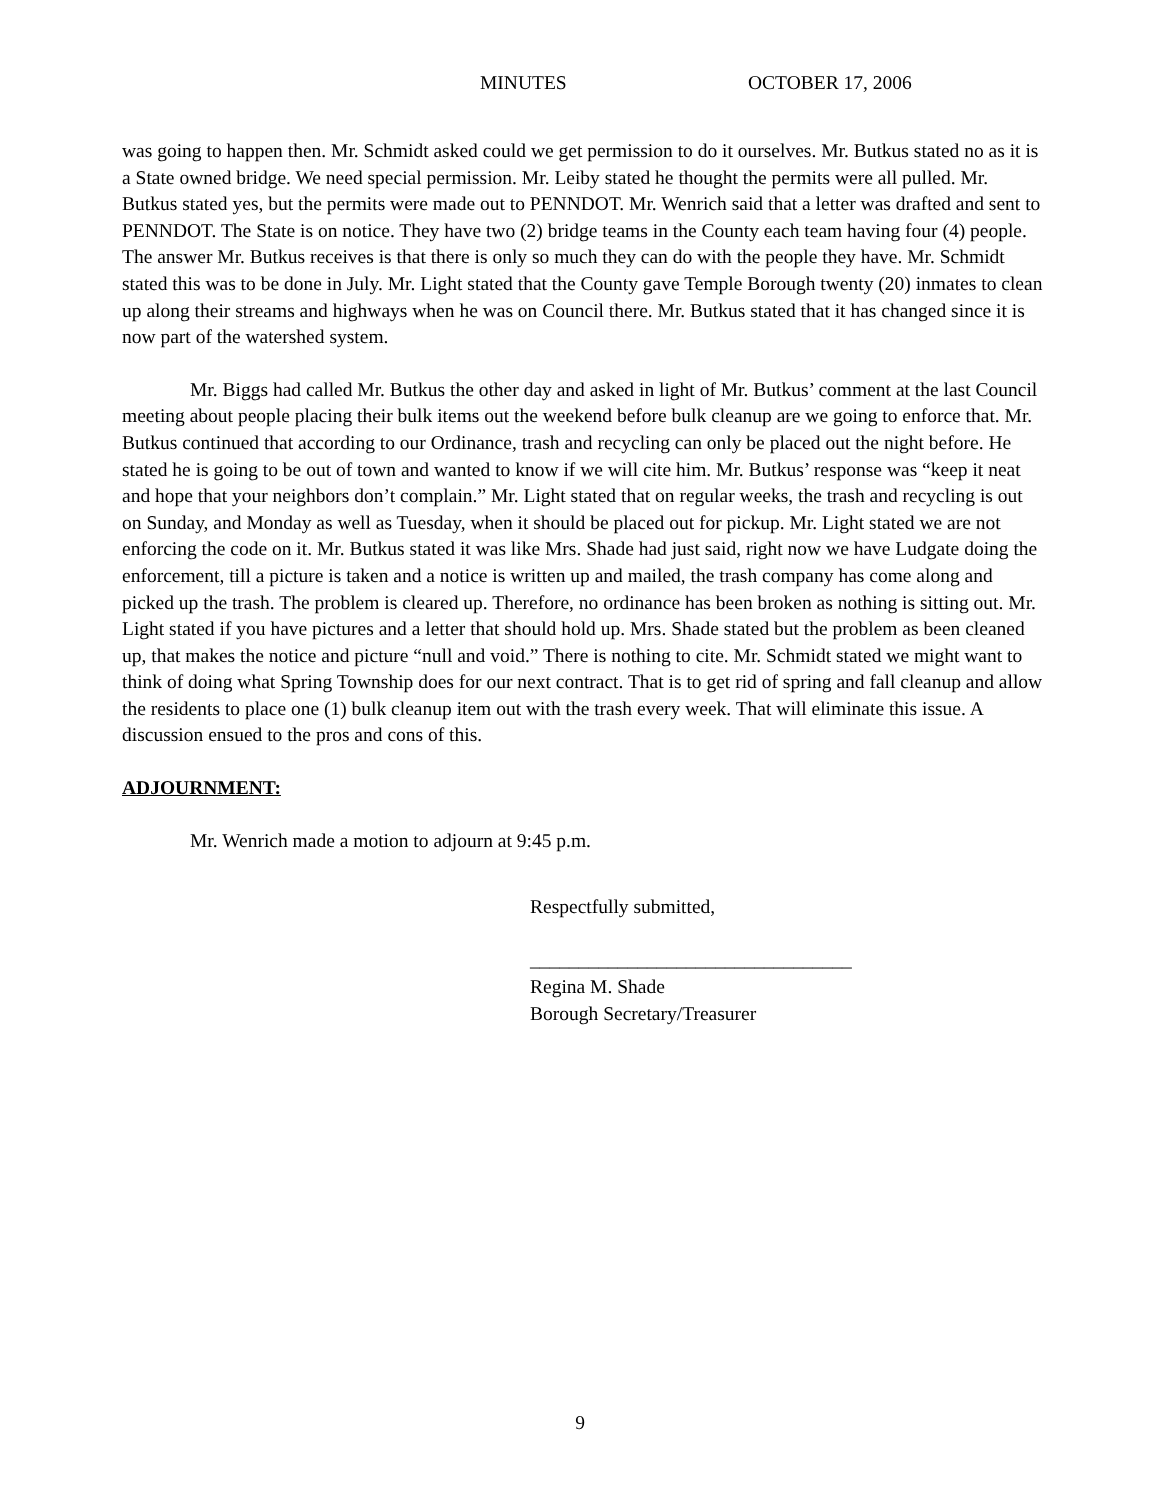MINUTES OCTOBER 17, 2006
was going to happen then. Mr. Schmidt asked could we get permission to do it ourselves. Mr. Butkus stated no as it is a State owned bridge. We need special permission. Mr. Leiby stated he thought the permits were all pulled. Mr. Butkus stated yes, but the permits were made out to PENNDOT. Mr. Wenrich said that a letter was drafted and sent to PENNDOT. The State is on notice. They have two (2) bridge teams in the County each team having four (4) people. The answer Mr. Butkus receives is that there is only so much they can do with the people they have. Mr. Schmidt stated this was to be done in July. Mr. Light stated that the County gave Temple Borough twenty (20) inmates to clean up along their streams and highways when he was on Council there. Mr. Butkus stated that it has changed since it is now part of the watershed system.
Mr. Biggs had called Mr. Butkus the other day and asked in light of Mr. Butkus’ comment at the last Council meeting about people placing their bulk items out the weekend before bulk cleanup are we going to enforce that. Mr. Butkus continued that according to our Ordinance, trash and recycling can only be placed out the night before. He stated he is going to be out of town and wanted to know if we will cite him. Mr. Butkus’ response was “keep it neat and hope that your neighbors don’t complain.” Mr. Light stated that on regular weeks, the trash and recycling is out on Sunday, and Monday as well as Tuesday, when it should be placed out for pickup. Mr. Light stated we are not enforcing the code on it. Mr. Butkus stated it was like Mrs. Shade had just said, right now we have Ludgate doing the enforcement, till a picture is taken and a notice is written up and mailed, the trash company has come along and picked up the trash. The problem is cleared up. Therefore, no ordinance has been broken as nothing is sitting out. Mr. Light stated if you have pictures and a letter that should hold up. Mrs. Shade stated but the problem as been cleaned up, that makes the notice and picture “null and void.” There is nothing to cite. Mr. Schmidt stated we might want to think of doing what Spring Township does for our next contract. That is to get rid of spring and fall cleanup and allow the residents to place one (1) bulk cleanup item out with the trash every week. That will eliminate this issue. A discussion ensued to the pros and cons of this.
ADJOURNMENT:
Mr. Wenrich made a motion to adjourn at 9:45 p.m.
Respectfully submitted,
_________________________________
Regina M. Shade
Borough Secretary/Treasurer
9